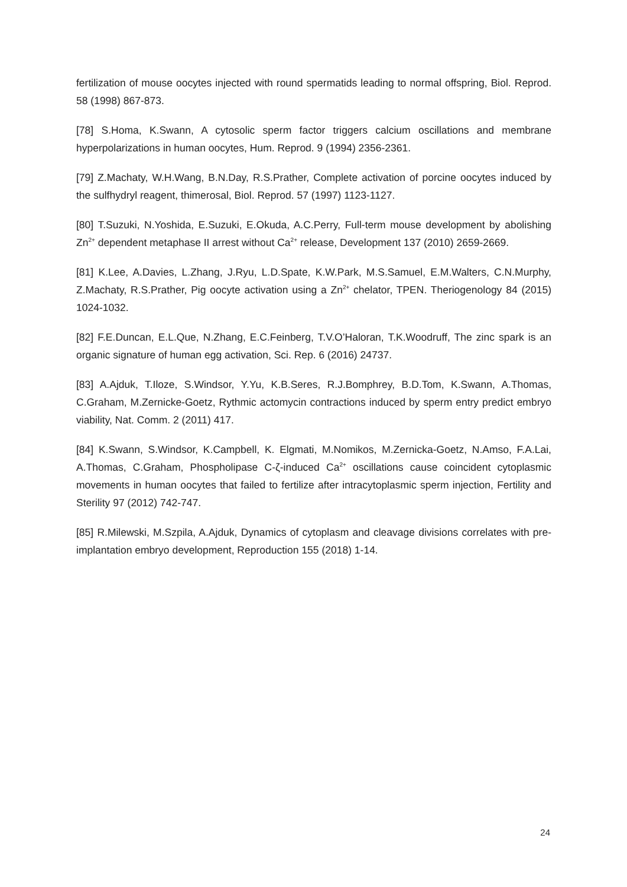fertilization of mouse oocytes injected with round spermatids leading to normal offspring, Biol. Reprod. 58 (1998) 867-873.
[78] S.Homa, K.Swann, A cytosolic sperm factor triggers calcium oscillations and membrane hyperpolarizations in human oocytes, Hum. Reprod. 9 (1994) 2356-2361.
[79] Z.Machaty, W.H.Wang, B.N.Day, R.S.Prather, Complete activation of porcine oocytes induced by the sulfhydryl reagent, thimerosal, Biol. Reprod. 57 (1997) 1123-1127.
[80] T.Suzuki, N.Yoshida, E.Suzuki, E.Okuda, A.C.Perry, Full-term mouse development by abolishing Zn<sup>2+</sup> dependent metaphase II arrest without Ca<sup>2+</sup> release, Development 137 (2010) 2659-2669.
[81] K.Lee, A.Davies, L.Zhang, J.Ryu, L.D.Spate, K.W.Park, M.S.Samuel, E.M.Walters, C.N.Murphy, Z.Machaty, R.S.Prather, Pig oocyte activation using a Zn<sup>2+</sup> chelator, TPEN. Theriogenology 84 (2015) 1024-1032.
[82] F.E.Duncan, E.L.Que, N.Zhang, E.C.Feinberg, T.V.O’Haloran, T.K.Woodruff, The zinc spark is an organic signature of human egg activation, Sci. Rep. 6 (2016) 24737.
[83] A.Ajduk, T.Iloze, S.Windsor, Y.Yu, K.B.Seres, R.J.Bomphrey, B.D.Tom, K.Swann, A.Thomas, C.Graham, M.Zernicke-Goetz, Rythmic actomycin contractions induced by sperm entry predict embryo viability, Nat. Comm. 2 (2011) 417.
[84] K.Swann, S.Windsor, K.Campbell, K. Elgmati, M.Nomikos, M.Zernicka-Goetz, N.Amso, F.A.Lai, A.Thomas, C.Graham, Phospholipase C-ζ-induced Ca<sup>2+</sup> oscillations cause coincident cytoplasmic movements in human oocytes that failed to fertilize after intracytoplasmic sperm injection, Fertility and Sterility 97 (2012) 742-747.
[85] R.Milewski, M.Szpila, A.Ajduk, Dynamics of cytoplasm and cleavage divisions correlates with pre-implantation embryo development, Reproduction 155 (2018) 1-14.
24